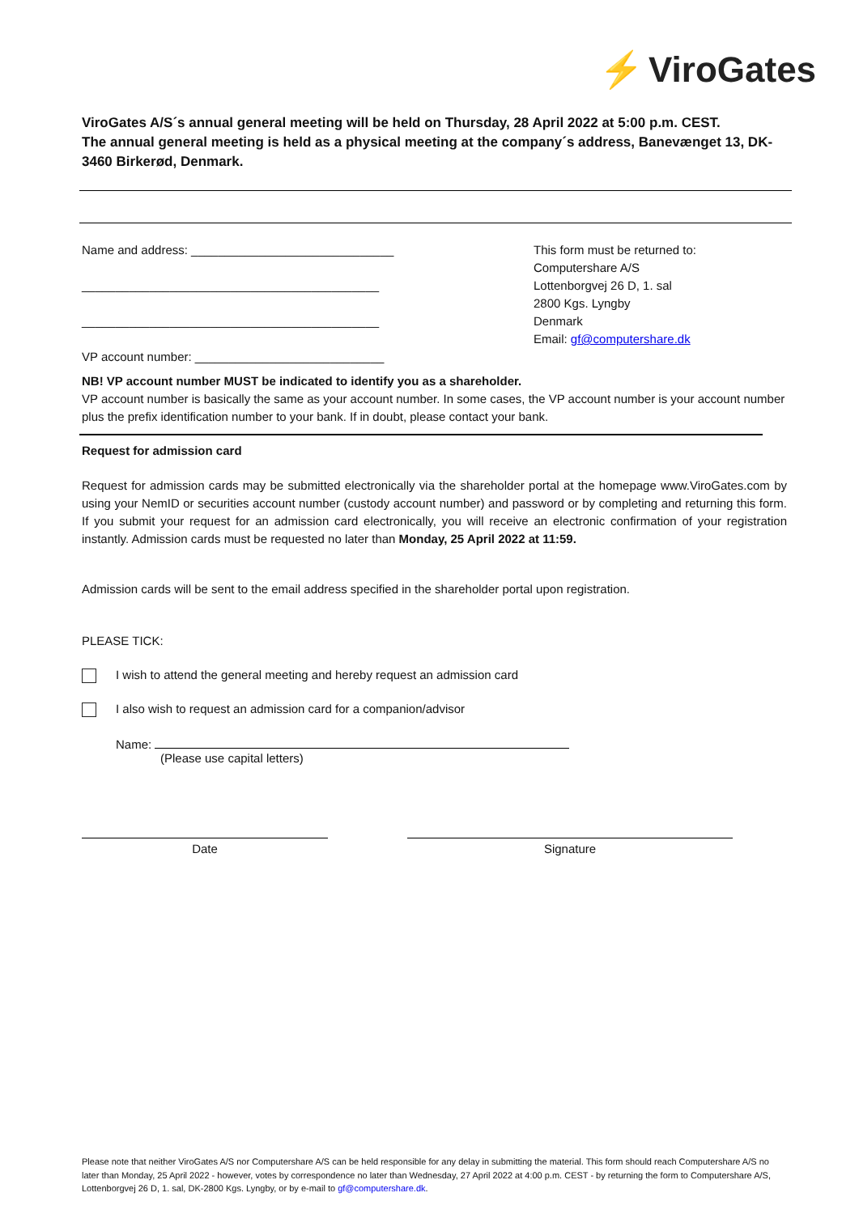⚡ ViroGates
ViroGates A/S´s annual general meeting will be held on Thursday, 28 April 2022 at 5:00 p.m. CEST.
The annual general meeting is held as a physical meeting at the company´s address, Banevænget 13, DK-3460 Birkerød, Denmark.
Name and address: ______________________________
____________________________________________
____________________________________________
VP account number: ____________________________
This form must be returned to:
Computershare A/S
Lottenborgvej 26 D, 1. sal
2800 Kgs. Lyngby
Denmark
Email: gf@computershare.dk
NB! VP account number MUST be indicated to identify you as a shareholder.
VP account number is basically the same as your account number. In some cases, the VP account number is your account number plus the prefix identification number to your bank. If in doubt, please contact your bank.
Request for admission card
Request for admission cards may be submitted electronically via the shareholder portal at the homepage www.ViroGates.com by using your NemID or securities account number (custody account number) and password or by completing and returning this form. If you submit your request for an admission card electronically, you will receive an electronic confirmation of your registration instantly. Admission cards must be requested no later than Monday, 25 April 2022 at 11:59.
Admission cards will be sent to the email address specified in the shareholder portal upon registration.
PLEASE TICK:
I wish to attend the general meeting and hereby request an admission card
I also wish to request an admission card for a companion/advisor
Name:
(Please use capital letters)
Date Signature
Please note that neither ViroGates A/S nor Computershare A/S can be held responsible for any delay in submitting the material. This form should reach Computershare A/S no later than Monday, 25 April 2022 - however, votes by correspondence no later than Wednesday, 27 April 2022 at 4:00 p.m. CEST - by returning the form to Computershare A/S, Lottenborgvej 26 D, 1. sal, DK-2800 Kgs. Lyngby, or by e-mail to gf@computershare.dk.